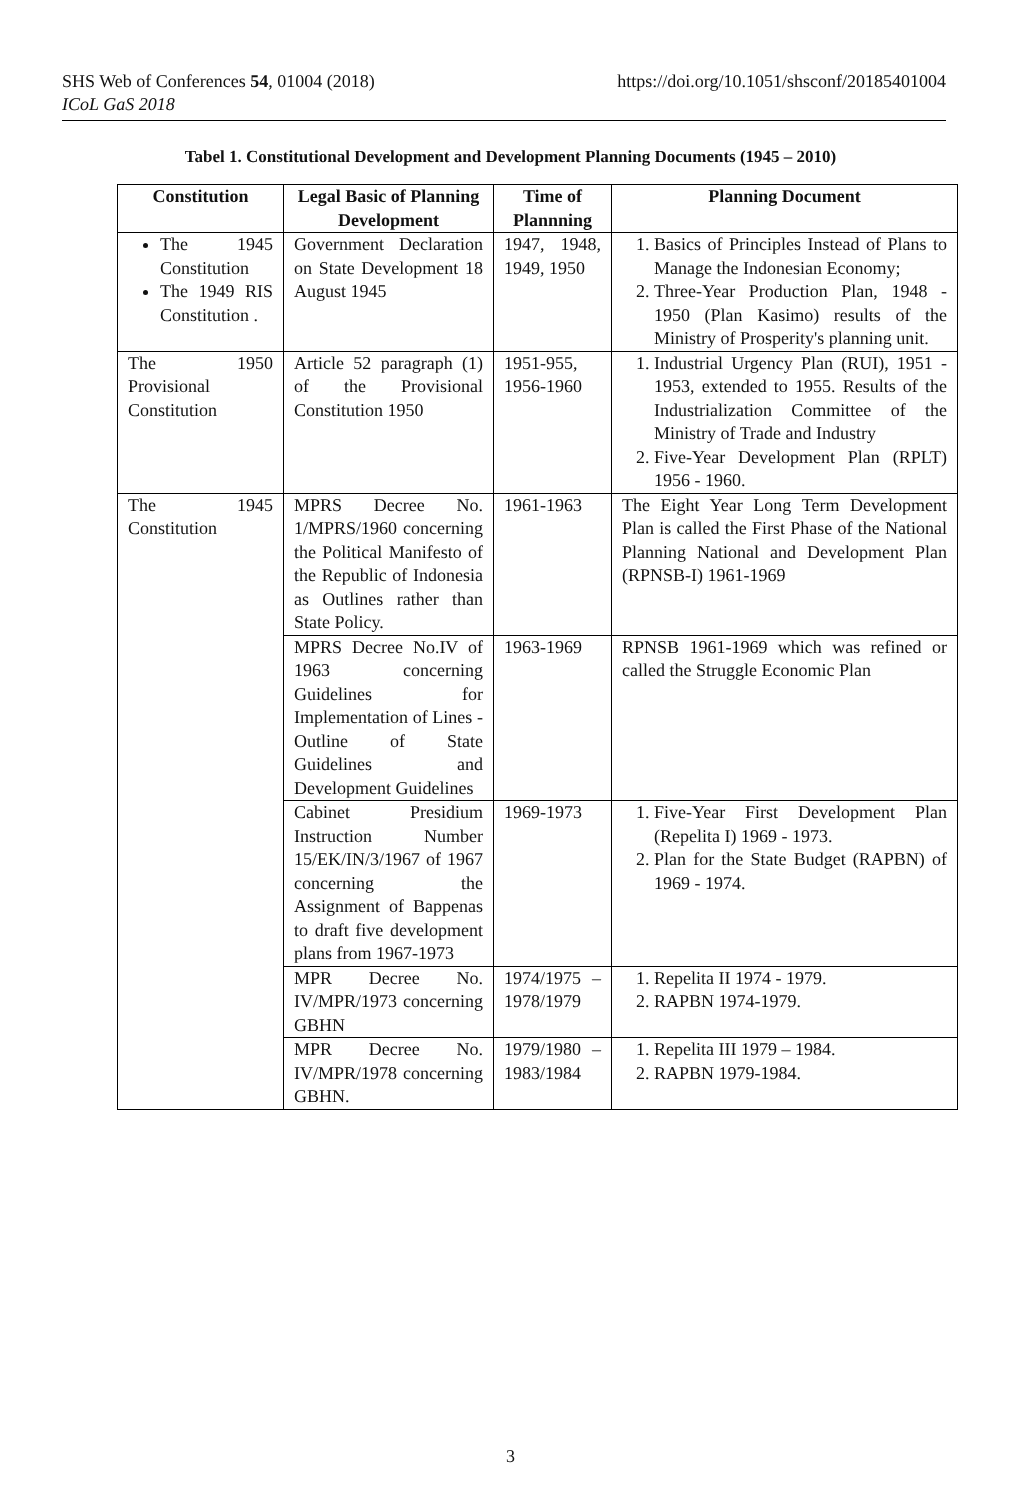SHS Web of Conferences 54, 01004 (2018)
ICoL GaS 2018
https://doi.org/10.1051/shsconf/20185401004
Tabel 1. Constitutional Development and Development Planning Documents (1945 – 2010)
| Constitution | Legal Basic of Planning Development | Time of Plannning | Planning Document |
| --- | --- | --- | --- |
| The 1945 Constitution The 1949 RIS Constitution . | Government Declaration on State Development 18 August 1945 | 1947, 1948, 1949, 1950 | 1. Basics of Principles Instead of Plans to Manage the Indonesian Economy; 2. Three-Year Production Plan, 1948 - 1950 (Plan Kasimo) results of the Ministry of Prosperity's planning unit. |
| The 1950 Provisional Constitution | Article 52 paragraph (1) of the Provisional Constitution 1950 | 1951-955, 1956-1960 | 1. Industrial Urgency Plan (RUI), 1951 - 1953, extended to 1955. Results of the Industrialization Committee of the Ministry of Trade and Industry 2. Five-Year Development Plan (RPLT) 1956 - 1960. |
| The 1945 Constitution | MPRS Decree No. 1/MPRS/1960 concerning the Political Manifesto of the Republic of Indonesia as Outlines rather than State Policy. | 1961-1963 | The Eight Year Long Term Development Plan is called the First Phase of the National Planning National and Development Plan (RPNSB-I) 1961-1969 |
| | MPRS Decree No.IV of 1963 concerning Guidelines for Implementation of Lines - Outline of State Guidelines and Development Guidelines | 1963-1969 | RPNSB 1961-1969 which was refined or called the Struggle Economic Plan |
| | Cabinet Presidium Instruction Number 15/EK/IN/3/1967 of 1967 concerning the Assignment of Bappenas to draft five development plans from 1967-1973 | 1969-1973 | 1. Five-Year First Development Plan (Repelita I) 1969 - 1973. 2. Plan for the State Budget (RAPBN) of 1969 - 1974. |
| | MPR Decree No. IV/MPR/1973 concerning GBHN | 1974/1975 – 1978/1979 | 1. Repelita II 1974 - 1979. 2. RAPBN 1974-1979. |
| | MPR Decree No. IV/MPR/1978 concerning GBHN. | 1979/1980 – 1983/1984 | 1. Repelita III 1979 – 1984. 2. RAPBN 1979-1984. |
3